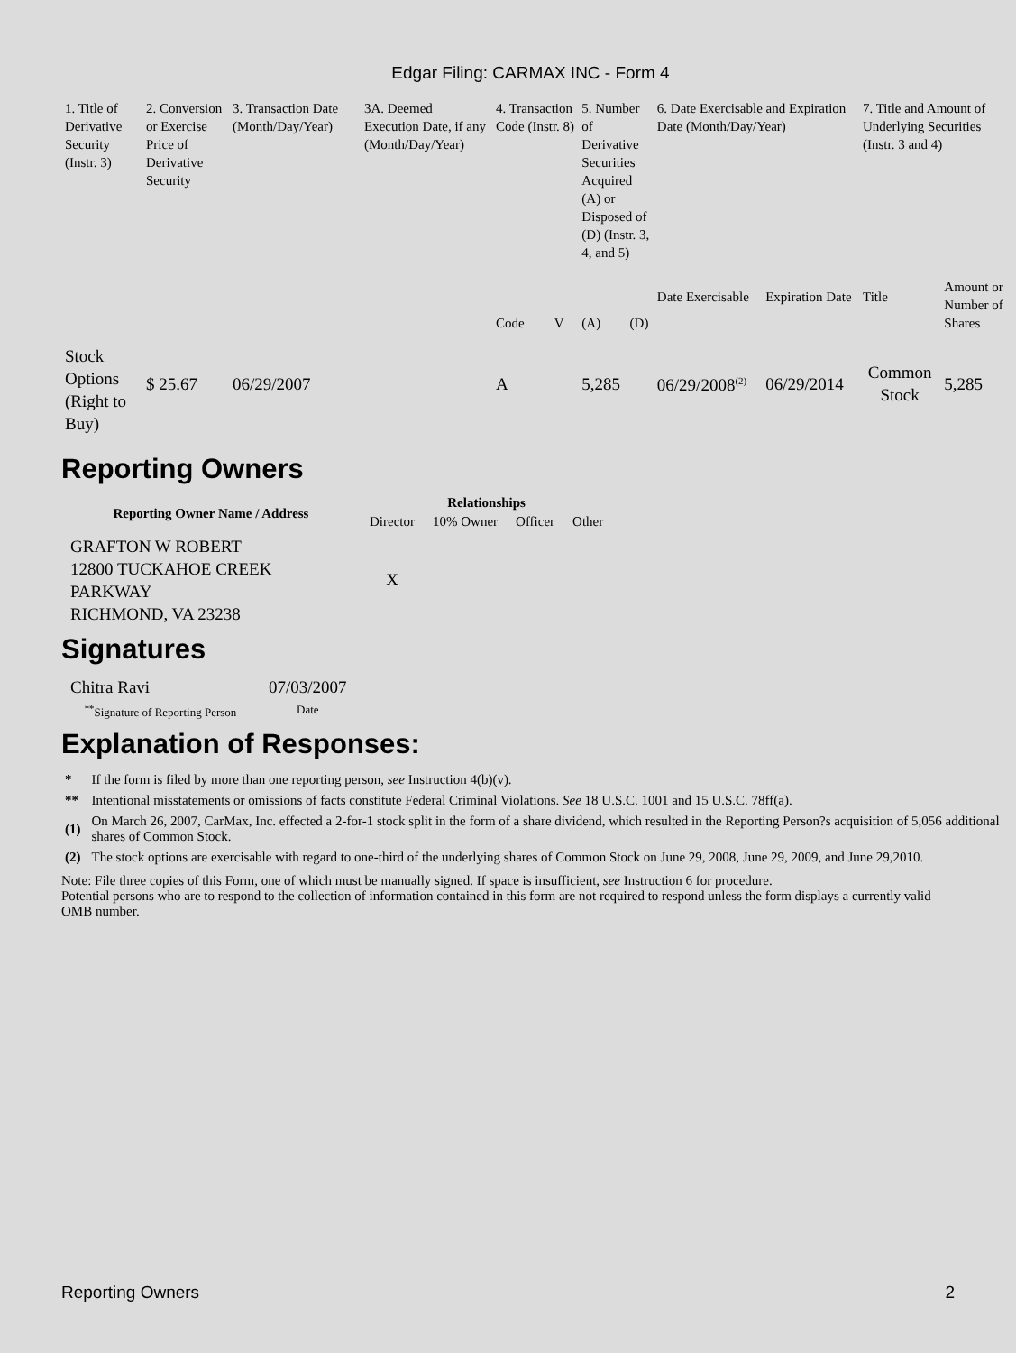Edgar Filing: CARMAX INC - Form 4
| 1. Title of Derivative Security (Instr. 3) | 2. Conversion or Exercise Price of Derivative Security | 3. Transaction Date (Month/Day/Year) | 3A. Deemed Execution Date, if any (Month/Day/Year) | 4. Transaction Code (Instr. 8) | | 5. Number of Derivative Securities Acquired (A) or Disposed of (D) (Instr. 3, 4, and 5) | | 6. Date Exercisable and Expiration Date (Month/Day/Year) | | 7. Title and Amount of Underlying Securities (Instr. 3 and 4) | |
| | | | | Code | V | (A) | (D) | Date Exercisable | Expiration Date | Title | Amount or Number of Shares |
| Stock Options (Right to Buy) | $ 25.67 | 06/29/2007 | | A | | 5,285 | | 06/29/2008<sup>(2)</sup> | 06/29/2014 | Common Stock | 5,285 |
Reporting Owners
| Reporting Owner Name / Address | Relationships | | | |
| --- | --- | --- | --- | --- |
| | Director | 10% Owner | Officer | Other |
| GRAFTON W ROBERT 12800 TUCKAHOE CREEK PARKWAY RICHMOND, VA 23238 | X | | | |
Signatures
| Chitra Ravi | 07/03/2007 |
| <sup>**</sup> Signature of Reporting Person | Date |
Explanation of Responses:
| * | If the form is filed by more than one reporting person, see Instruction 4(b)(v). |
| ** | Intentional misstatements or omissions of facts constitute Federal Criminal Violations. See 18 U.S.C. 1001 and 15 U.S.C. 78ff(a). |
| (1) | On March 26, 2007, CarMax, Inc. effected a 2-for-1 stock split in the form of a share dividend, which resulted in the Reporting Person?s acquisition of 5,056 additional shares of Common Stock. |
| (2) | The stock options are exercisable with regard to one-third of the underlying shares of Common Stock on June 29, 2008, June 29, 2009, and June 29,2010. |
Note: File three copies of this Form, one of which must be manually signed. If space is insufficient, see Instruction 6 for procedure.
Potential persons who are to respond to the collection of information contained in this form are not required to respond unless the form displays a currently valid OMB number.
Reporting Owners 2